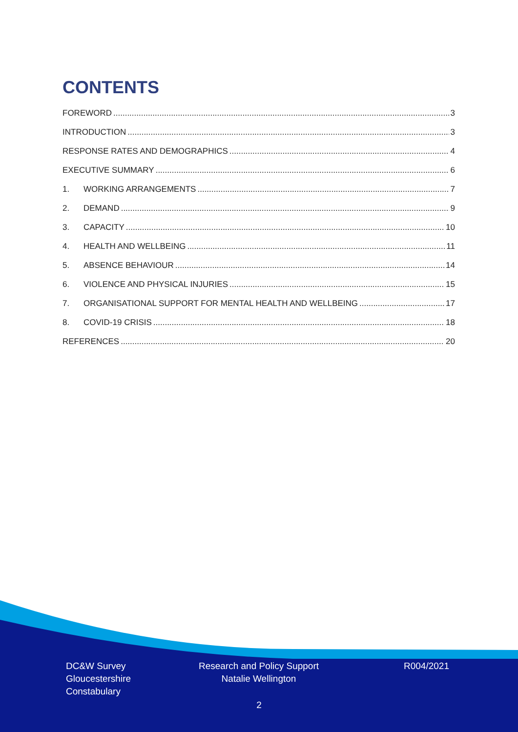CONTENTS
FOREWORD 3
INTRODUCTION 3
RESPONSE RATES AND DEMOGRAPHICS 4
EXECUTIVE SUMMARY 6
1. WORKING ARRANGEMENTS 7
2. DEMAND 9
3. CAPACITY 10
4. HEALTH AND WELLBEING 11
5. ABSENCE BEHAVIOUR 14
6. VIOLENCE AND PHYSICAL INJURIES 15
7. ORGANISATIONAL SUPPORT FOR MENTAL HEALTH AND WELLBEING 17
8. COVID-19 CRISIS 18
REFERENCES 20
DC&W Survey
Gloucestershire
Constabulary
Research and Policy Support
Natalie Wellington
R004/2021
2